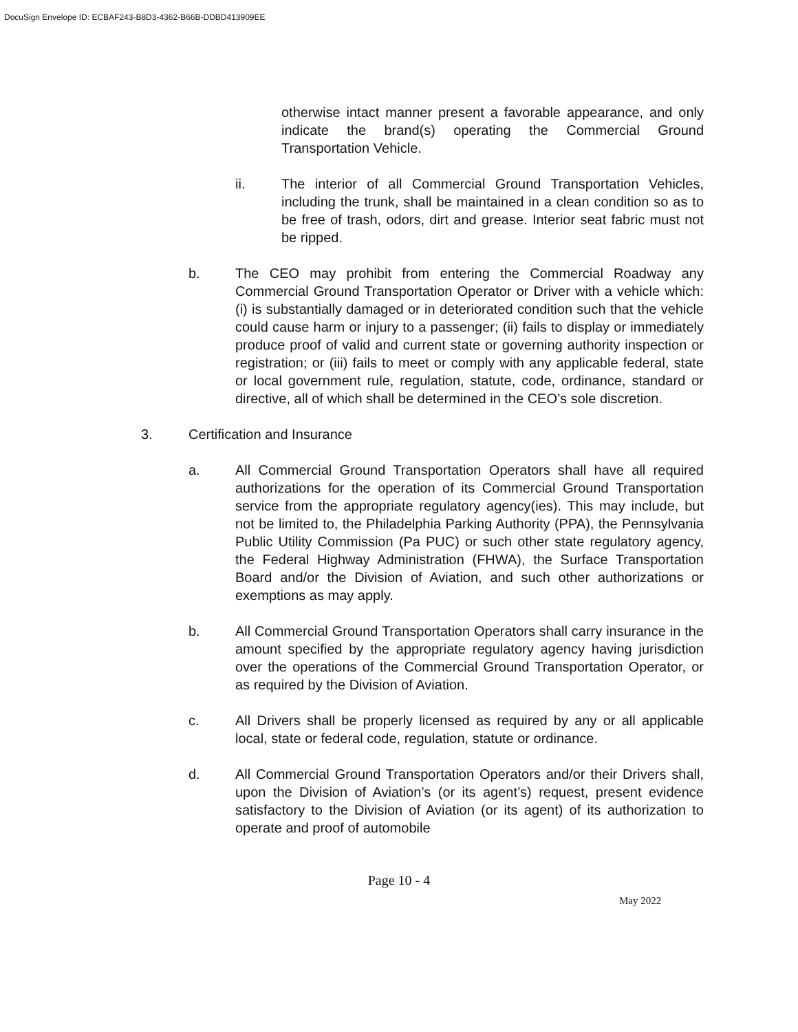DocuSign Envelope ID: ECBAF243-B8D3-4362-B66B-DDBD413909EE
otherwise intact manner present a favorable appearance, and only indicate the brand(s) operating the Commercial Ground Transportation Vehicle.
ii. The interior of all Commercial Ground Transportation Vehicles, including the trunk, shall be maintained in a clean condition so as to be free of trash, odors, dirt and grease. Interior seat fabric must not be ripped.
b. The CEO may prohibit from entering the Commercial Roadway any Commercial Ground Transportation Operator or Driver with a vehicle which: (i) is substantially damaged or in deteriorated condition such that the vehicle could cause harm or injury to a passenger; (ii) fails to display or immediately produce proof of valid and current state or governing authority inspection or registration; or (iii) fails to meet or comply with any applicable federal, state or local government rule, regulation, statute, code, ordinance, standard or directive, all of which shall be determined in the CEO’s sole discretion.
3. Certification and Insurance
a. All Commercial Ground Transportation Operators shall have all required authorizations for the operation of its Commercial Ground Transportation service from the appropriate regulatory agency(ies). This may include, but not be limited to, the Philadelphia Parking Authority (PPA), the Pennsylvania Public Utility Commission (Pa PUC) or such other state regulatory agency, the Federal Highway Administration (FHWA), the Surface Transportation Board and/or the Division of Aviation, and such other authorizations or exemptions as may apply.
b. All Commercial Ground Transportation Operators shall carry insurance in the amount specified by the appropriate regulatory agency having jurisdiction over the operations of the Commercial Ground Transportation Operator, or as required by the Division of Aviation.
c. All Drivers shall be properly licensed as required by any or all applicable local, state or federal code, regulation, statute or ordinance.
d. All Commercial Ground Transportation Operators and/or their Drivers shall, upon the Division of Aviation’s (or its agent’s) request, present evidence satisfactory to the Division of Aviation (or its agent) of its authorization to operate and proof of automobile
Page 10 - 4
May 2022